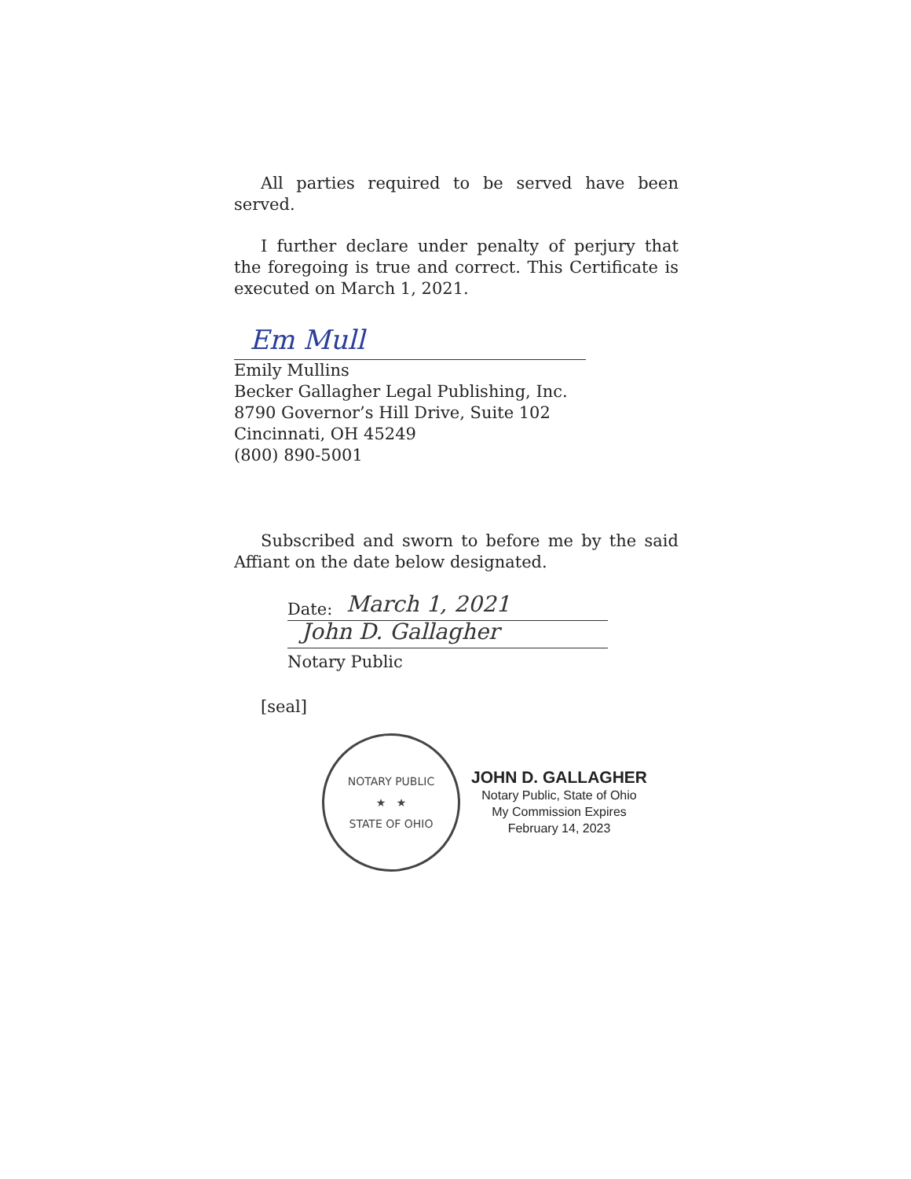All parties required to be served have been served.
I further declare under penalty of perjury that the foregoing is true and correct. This Certificate is executed on March 1, 2021.
Em Mull
Emily Mullins
Becker Gallagher Legal Publishing, Inc.
8790 Governor’s Hill Drive, Suite 102
Cincinnati, OH 45249
(800) 890-5001
Subscribed and sworn to before me by the said Affiant on the date below designated.
Date: March 1, 2021
John D. Gallagher
Notary Public
[seal]
NOTARY PUBLIC
★ ★
STATE OF OHIO
JOHN D. GALLAGHER
Notary Public, State of Ohio
My Commission Expires
February 14, 2023